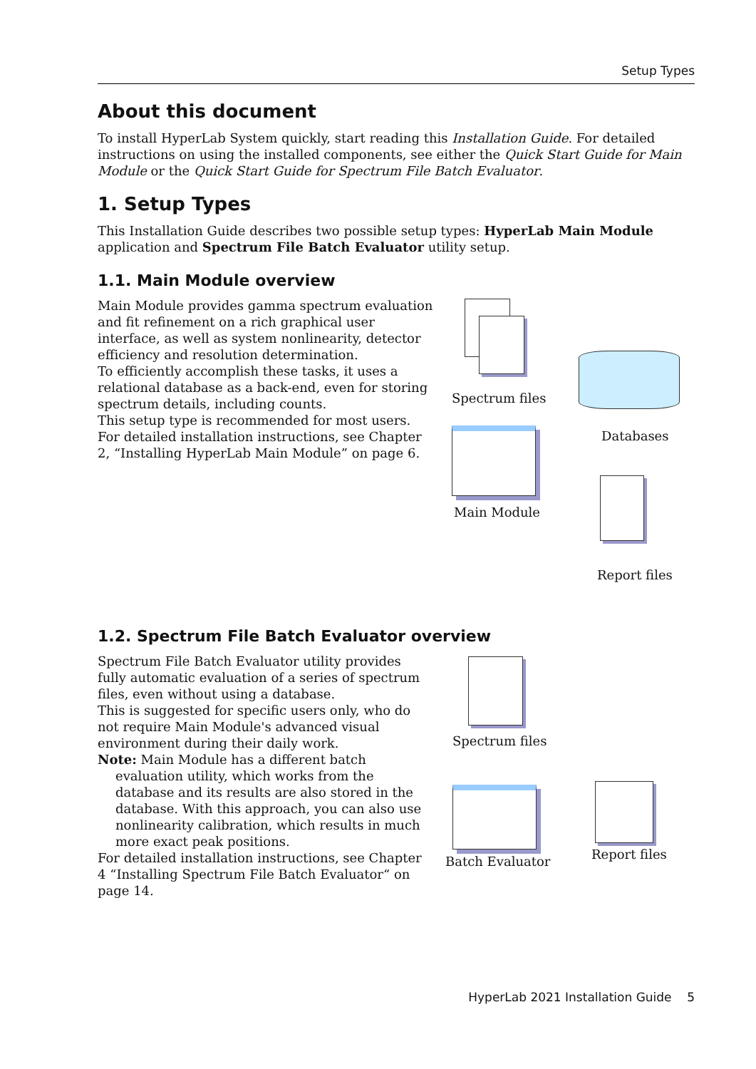Setup Types
About this document
To install HyperLab System quickly, start reading this Installation Guide. For detailed instructions on using the installed components, see either the Quick Start Guide for Main Module or the Quick Start Guide for Spectrum File Batch Evaluator.
1. Setup Types
This Installation Guide describes two possible setup types: HyperLab Main Module application and Spectrum File Batch Evaluator utility setup.
1.1. Main Module overview
Main Module provides gamma spectrum evaluation and fit refinement on a rich graphical user interface, as well as system nonlinearity, detector efficiency and resolution determination.
To efficiently accomplish these tasks, it uses a relational database as a back-end, even for storing spectrum details, including counts.
This setup type is recommended for most users. For detailed installation instructions, see Chapter 2, “Installing HyperLab Main Module” on page 6.
Spectrum files
Databases
Main Module
Report files
1.2. Spectrum File Batch Evaluator overview
Spectrum File Batch Evaluator utility provides fully automatic evaluation of a series of spectrum files, even without using a database.
This is suggested for specific users only, who do not require Main Module's advanced visual environment during their daily work.
Note: Main Module has a different batch
evaluation utility, which works from the database and its results are also stored in the database. With this approach, you can also use nonlinearity calibration, which results in much more exact peak positions.
For detailed installation instructions, see Chapter 4 “Installing Spectrum File Batch Evaluator“ on page 14.
Spectrum files
Batch Evaluator Report files
HyperLab 2021 Installation Guide 5